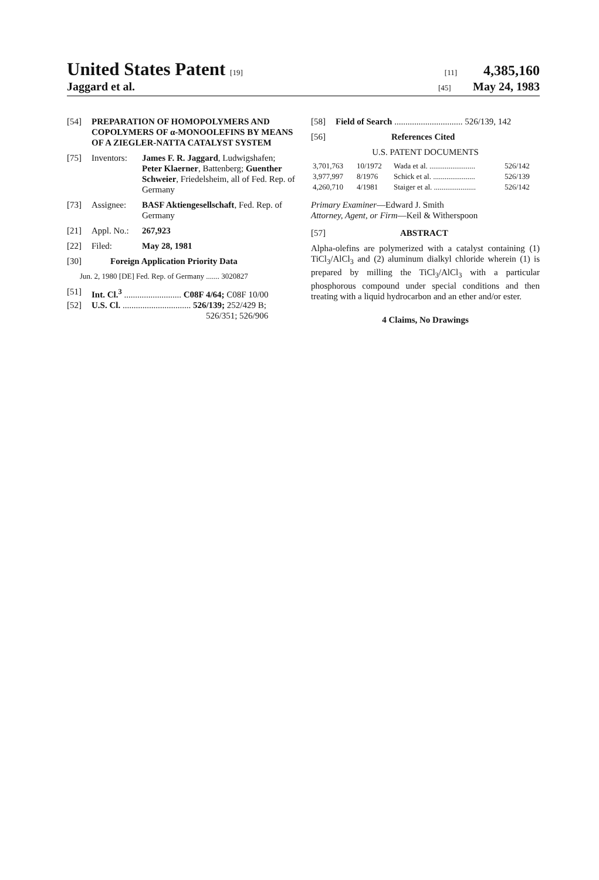United States Patent [19] [11] 4,385,160
Jaggard et al. [45] May 24, 1983
[54] PREPARATION OF HOMOPOLYMERS AND COPOLYMERS OF α-MONOOLEFINS BY MEANS OF A ZIEGLER-NATTA CATALYST SYSTEM
[75] Inventors: James F. R. Jaggard, Ludwigshafen; Peter Klaerner, Battenberg; Guenther Schweier, Friedelsheim, all of Fed. Rep. of Germany
[73] Assignee: BASF Aktiengesellschaft, Fed. Rep. of Germany
[21] Appl. No.: 267,923
[22] Filed: May 28, 1981
[30] Foreign Application Priority Data
Jun. 2, 1980 [DE] Fed. Rep. of Germany ....... 3020827
[51] Int. Cl.<sup>3</sup> .......................... C08F 4/64; C08F 10/00
[52] U.S. Cl. ............................... 526/139; 252/429 B;
526/351; 526/906
[58] Field of Search ............................... 526/139, 142
[56] References Cited
U.S. PATENT DOCUMENTS
| 3,701,763 | 10/1972 | Wada et al. ........................ | 526/142 |
| 3,977,997 | 8/1976 | Schick et al. ...................... | 526/139 |
| 4,260,710 | 4/1981 | Staiger et al. ...................... | 526/142 |
Primary Examiner—Edward J. Smith
Attorney, Agent, or Firm—Keil & Witherspoon
[57] ABSTRACT
Alpha-olefins are polymerized with a catalyst containing (1) TiCl<sub>3</sub>/AlCl<sub>3</sub> and (2) aluminum dialkyl chloride wherein (1) is prepared by milling the TiCl<sub>3</sub>/AlCl<sub>3</sub> with a particular phosphorous compound under special conditions and then treating with a liquid hydrocarbon and an ether and/or ester.
4 Claims, No Drawings